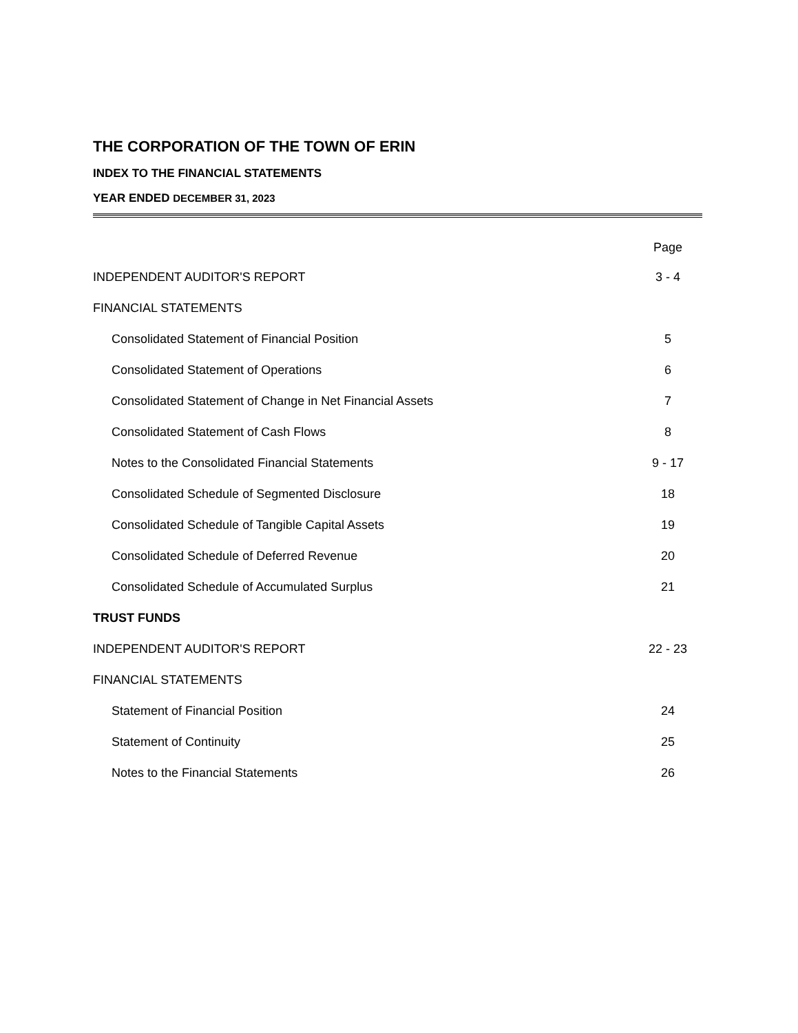THE CORPORATION OF THE TOWN OF ERIN
INDEX TO THE FINANCIAL STATEMENTS
YEAR ENDED DECEMBER 31, 2023
| | Page |
| --- | --- |
| INDEPENDENT AUDITOR'S REPORT | 3 - 4 |
| FINANCIAL STATEMENTS | |
| Consolidated Statement of Financial Position | 5 |
| Consolidated Statement of Operations | 6 |
| Consolidated Statement of Change in Net Financial Assets | 7 |
| Consolidated Statement of Cash Flows | 8 |
| Notes to the Consolidated Financial Statements | 9 - 17 |
| Consolidated Schedule of Segmented Disclosure | 18 |
| Consolidated Schedule of Tangible Capital Assets | 19 |
| Consolidated Schedule of Deferred Revenue | 20 |
| Consolidated Schedule of Accumulated Surplus | 21 |
| TRUST FUNDS | |
| INDEPENDENT AUDITOR'S REPORT | 22 - 23 |
| FINANCIAL STATEMENTS | |
| Statement of Financial Position | 24 |
| Statement of Continuity | 25 |
| Notes to the Financial Statements | 26 |